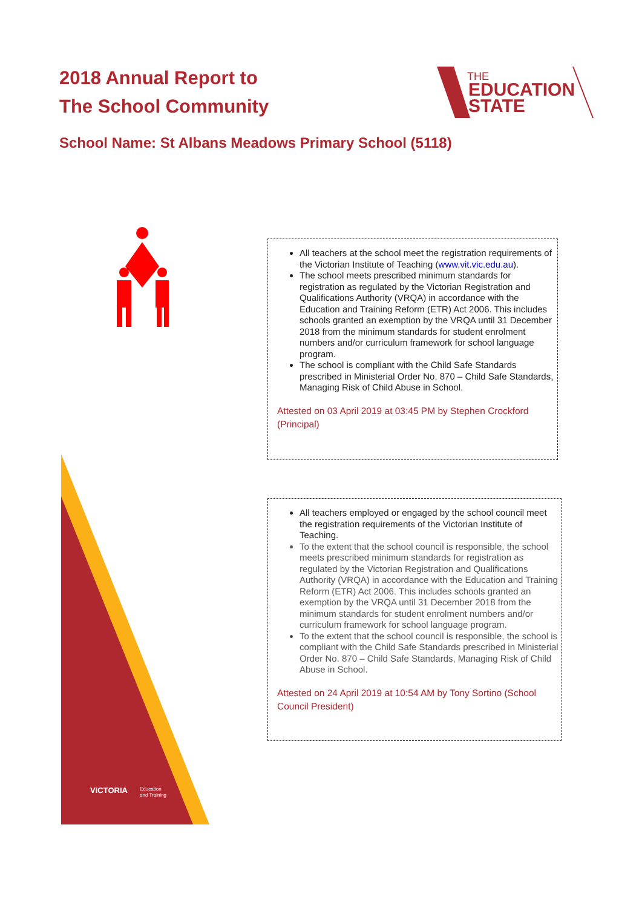2018 Annual Report to
The School Community
THE
EDUCATION
STATE
School Name: St Albans Meadows Primary School (5118)
VICTORIA
Education
and Training
All teachers at the school meet the registration requirements of the Victorian Institute of Teaching (www.vit.vic.edu.au).
The school meets prescribed minimum standards for registration as regulated by the Victorian Registration and Qualifications Authority (VRQA) in accordance with the Education and Training Reform (ETR) Act 2006. This includes schools granted an exemption by the VRQA until 31 December 2018 from the minimum standards for student enrolment numbers and/or curriculum framework for school language program.
The school is compliant with the Child Safe Standards prescribed in Ministerial Order No. 870 – Child Safe Standards, Managing Risk of Child Abuse in School.
Attested on 03 April 2019 at 03:45 PM by Stephen Crockford (Principal)
All teachers employed or engaged by the school council meet the registration requirements of the Victorian Institute of Teaching.
To the extent that the school council is responsible, the school meets prescribed minimum standards for registration as regulated by the Victorian Registration and Qualifications Authority (VRQA) in accordance with the Education and Training Reform (ETR) Act 2006. This includes schools granted an exemption by the VRQA until 31 December 2018 from the minimum standards for student enrolment numbers and/or curriculum framework for school language program.
To the extent that the school council is responsible, the school is compliant with the Child Safe Standards prescribed in Ministerial Order No. 870 – Child Safe Standards, Managing Risk of Child Abuse in School.
Attested on 24 April 2019 at 10:54 AM by Tony Sortino (School Council President)